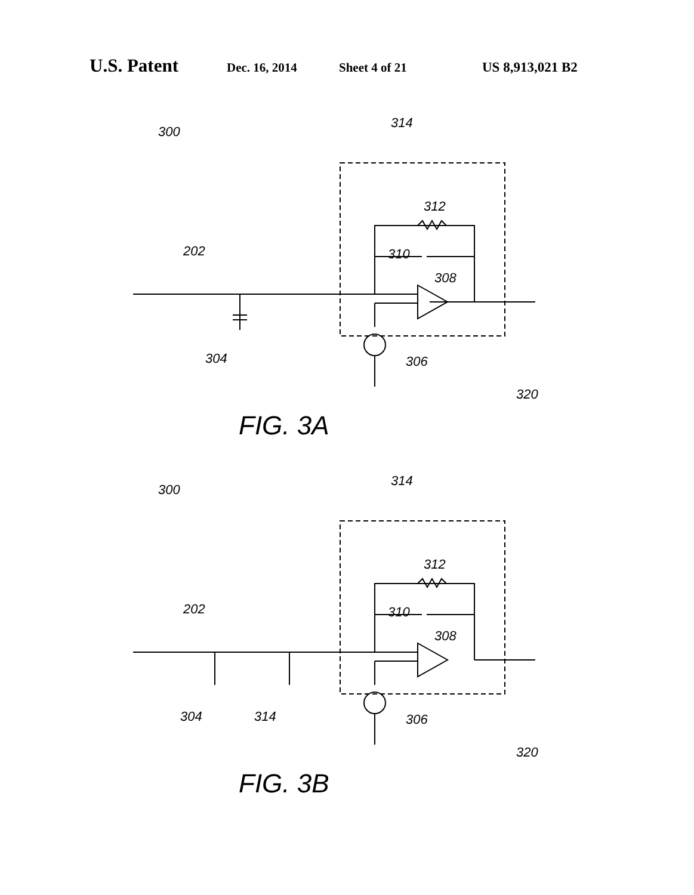U.S. Patent Dec. 16, 2014 Sheet 4 of 21 US 8,913,021 B2
300
314
312
310
202
308
304
306
320
FIG. 3A
300
314
312
310
202
308
304
314
306
320
FIG. 3B